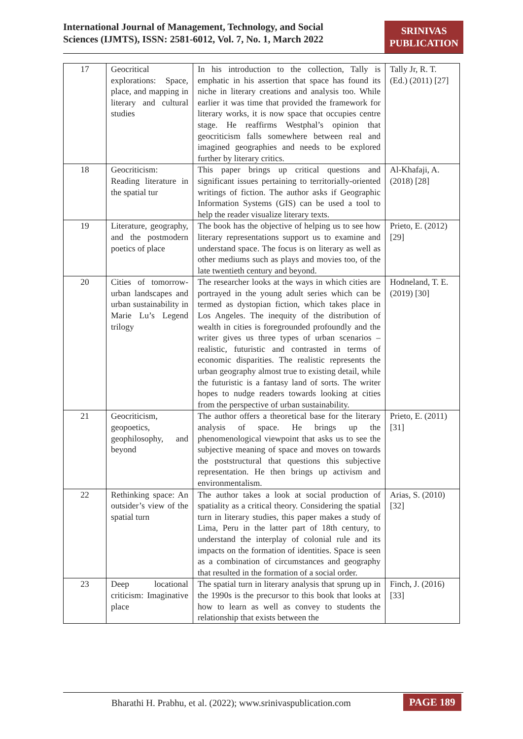International Journal of Management, Technology, and Social Sciences (IJMTS), ISSN: 2581-6012, Vol. 7, No. 1, March 2022
SRINIVAS
PUBLICATION
| 17 | Geocritical explorations: Space, place, and mapping in literary and cultural studies | In his introduction to the collection, Tally is emphatic in his assertion that space has found its niche in literary creations and analysis too. While earlier it was time that provided the framework for literary works, it is now space that occupies centre stage. He reaffirms Westphal’s opinion that geocriticism falls somewhere between real and imagined geographies and needs to be explored further by literary critics. | Tally Jr, R. T. (Ed.) (2011) [27] |
| 18 | Geocriticism: Reading literature in the spatial tur | This paper brings up critical questions and significant issues pertaining to territorially-oriented writings of fiction. The author asks if Geographic Information Systems (GIS) can be used a tool to help the reader visualize literary texts. | Al-Khafaji, A. (2018) [28] |
| 19 | Literature, geography, and the postmodern poetics of place | The book has the objective of helping us to see how literary representations support us to examine and understand space. The focus is on literary as well as other mediums such as plays and movies too, of the late twentieth century and beyond. | Prieto, E. (2012) [29] |
| 20 | Cities of tomorrow-urban landscapes and urban sustainability in Marie Lu’s Legend trilogy | The researcher looks at the ways in which cities are portrayed in the young adult series which can be termed as dystopian fiction, which takes place in Los Angeles. The inequity of the distribution of wealth in cities is foregrounded profoundly and the writer gives us three types of urban scenarios – realistic, futuristic and contrasted in terms of economic disparities. The realistic represents the urban geography almost true to existing detail, while the futuristic is a fantasy land of sorts. The writer hopes to nudge readers towards looking at cities from the perspective of urban sustainability. | Hodneland, T. E. (2019) [30] |
| 21 | Geocriticism, geopoetics, geophilosophy, and beyond | The author offers a theoretical base for the literary analysis of space. He brings up the phenomenological viewpoint that asks us to see the subjective meaning of space and moves on towards the poststructural that questions this subjective representation. He then brings up activism and environmentalism. | Prieto, E. (2011) [31] |
| 22 | Rethinking space: An outsider’s view of the spatial turn | The author takes a look at social production of spatiality as a critical theory. Considering the spatial turn in literary studies, this paper makes a study of Lima, Peru in the latter part of 18th century, to understand the interplay of colonial rule and its impacts on the formation of identities. Space is seen as a combination of circumstances and geography that resulted in the formation of a social order. | Arias, S. (2010) [32] |
| 23 | Deep locational criticism: Imaginative place | The spatial turn in literary analysis that sprung up in the 1990s is the precursor to this book that looks at how to learn as well as convey to students the relationship that exists between the | Finch, J. (2016) [33] |
Bharathi H. Prabhu, et al. (2022); www.srinivaspublication.com
PAGE 189